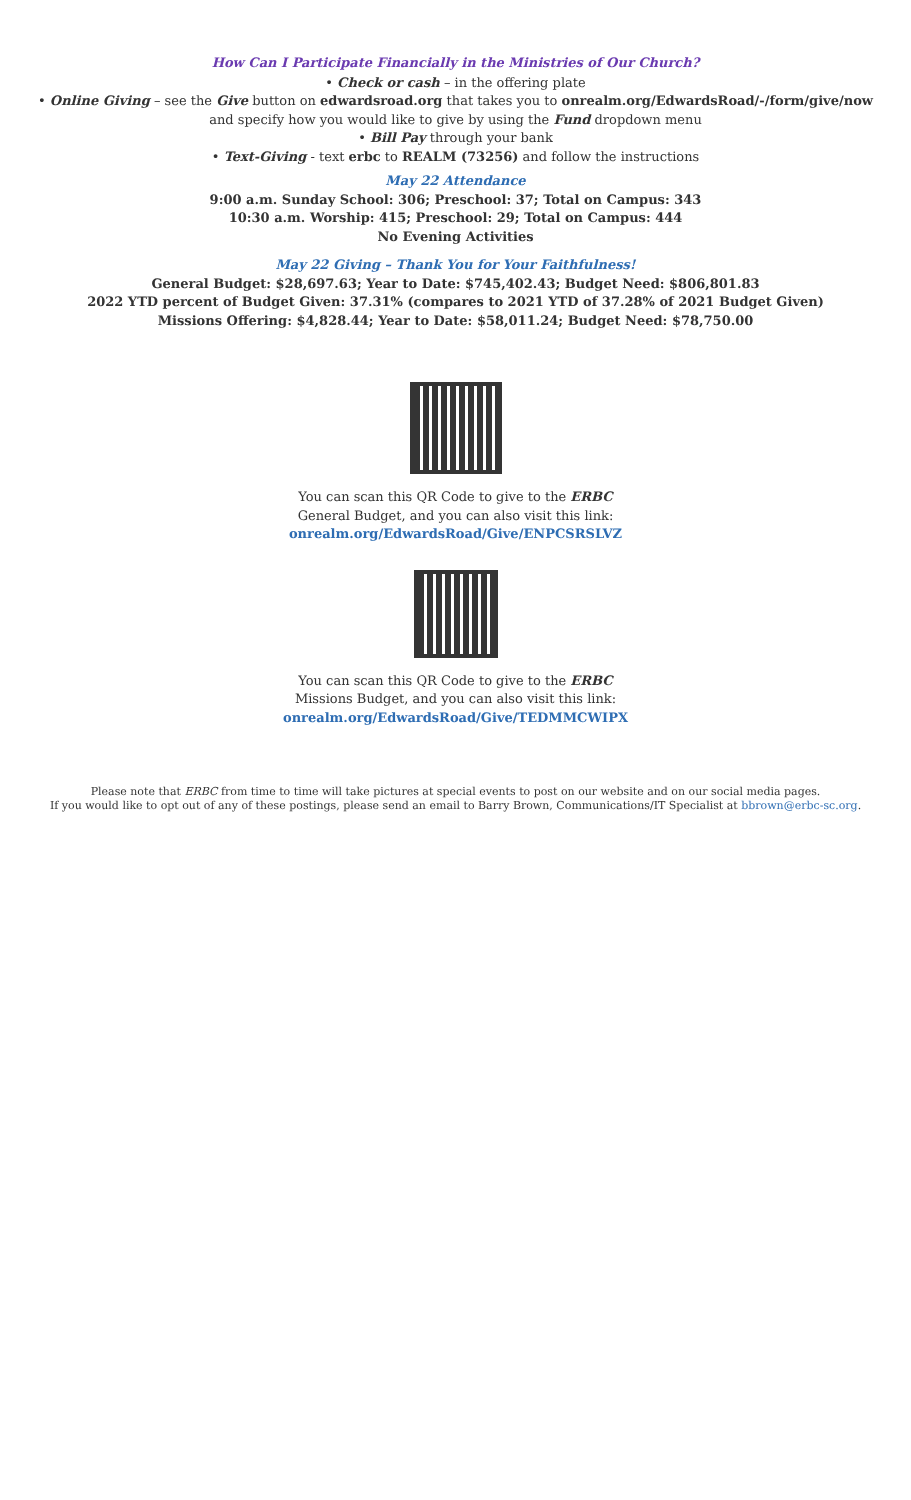How Can I Participate Financially in the Ministries of Our Church?
• Check or cash – in the offering plate
• Online Giving – see the Give button on edwardsroad.org that takes you to onrealm.org/EdwardsRoad/-/form/give/now
and specify how you would like to give by using the Fund dropdown menu
• Bill Pay through your bank
• Text-Giving - text erbc to REALM (73256) and follow the instructions
May 22 Attendance
9:00 a.m. Sunday School: 306; Preschool: 37; Total on Campus: 343
10:30 a.m. Worship: 415; Preschool: 29; Total on Campus: 444
No Evening Activities
May 22 Giving – Thank You for Your Faithfulness!
General Budget: $28,697.63; Year to Date: $745,402.43; Budget Need: $806,801.83
2022 YTD percent of Budget Given: 37.31% (compares to 2021 YTD of 37.28% of 2021 Budget Given)
Missions Offering: $4,828.44; Year to Date: $58,011.24; Budget Need: $78,750.00
You can scan this QR Code to give to the ERBC
General Budget, and you can also visit this link:
onrealm.org/EdwardsRoad/Give/ENPCSRSLVZ
You can scan this QR Code to give to the ERBC
Missions Budget, and you can also visit this link:
onrealm.org/EdwardsRoad/Give/TEDMMCWIPX
Please note that ERBC from time to time will take pictures at special events to post on our website and on our social media pages.
If you would like to opt out of any of these postings, please send an email to Barry Brown, Communications/IT Specialist at bbrown@erbc-sc.org.